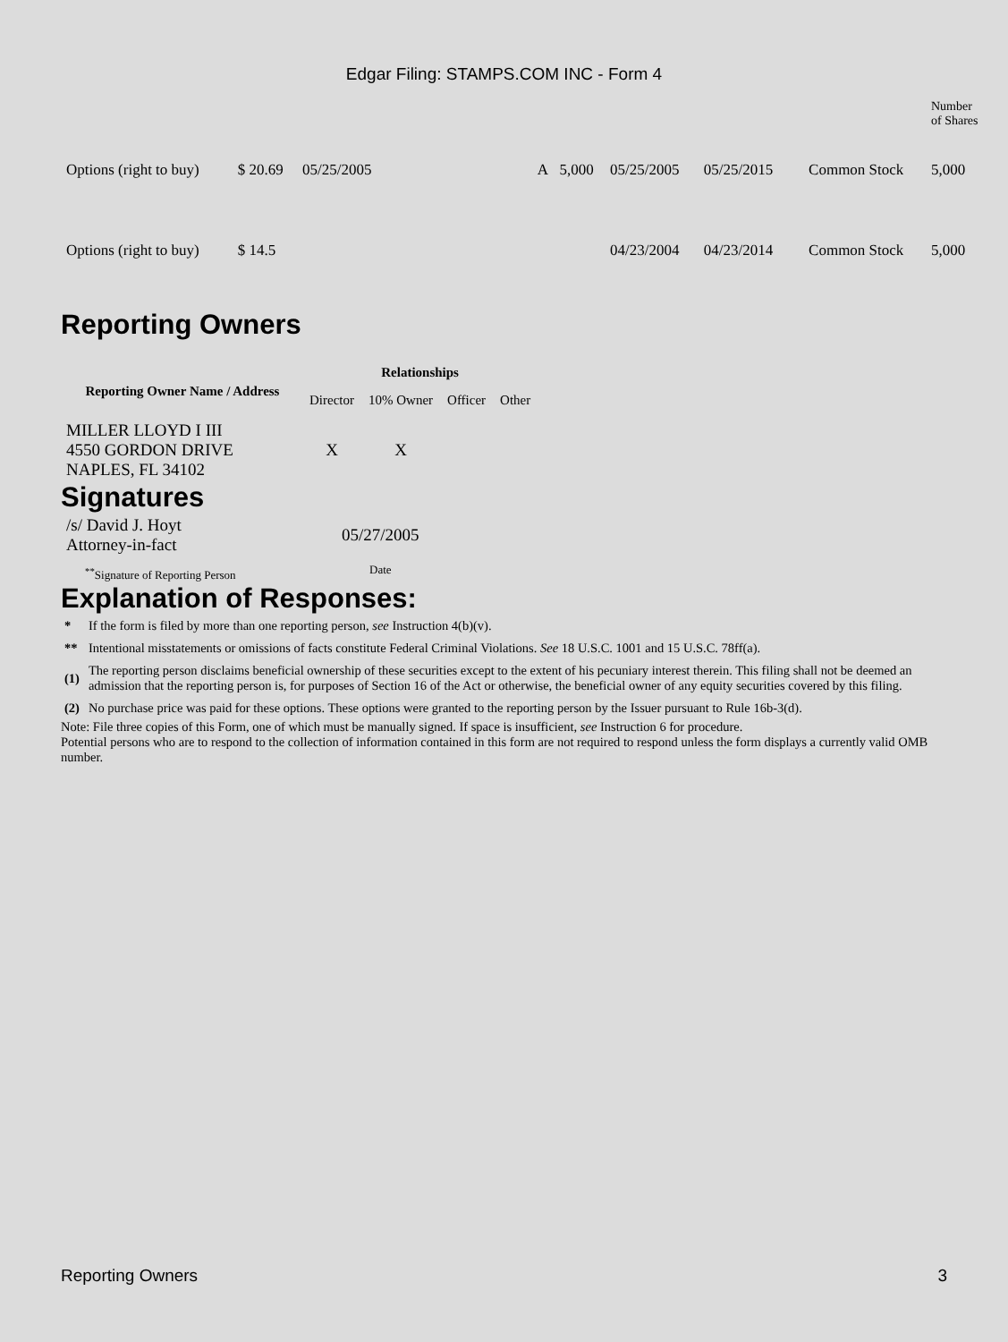Edgar Filing: STAMPS.COM INC - Form 4
| | | | | | | | | | | Number of Shares |
| Options (right to buy) | $ 20.69 | 05/25/2005 | | A | 5,000 | 05/25/2005 | 05/25/2015 | Common Stock | | 5,000 |
| Options (right to buy) | $ 14.5 | | | | | 04/23/2004 | 04/23/2014 | Common Stock | | 5,000 |
Reporting Owners
| Reporting Owner Name / Address | Relationships | | | |
| --- | --- | --- | --- | --- |
| | Director | 10% Owner | Officer | Other |
| MILLER LLOYD I III 4550 GORDON DRIVE NAPLES, FL 34102 | X | X | | |
Signatures
| /s/ David J. Hoyt Attorney-in-fact | 05/27/2005 |
| <sup>**</sup> Signature of Reporting Person | Date |
Explanation of Responses:
| * | If the form is filed by more than one reporting person, see Instruction 4(b)(v). |
| ** | Intentional misstatements or omissions of facts constitute Federal Criminal Violations. See 18 U.S.C. 1001 and 15 U.S.C. 78ff(a). |
| (1) | The reporting person disclaims beneficial ownership of these securities except to the extent of his pecuniary interest therein. This filing shall not be deemed an admission that the reporting person is, for purposes of Section 16 of the Act or otherwise, the beneficial owner of any equity securities covered by this filing. |
| (2) | No purchase price was paid for these options. These options were granted to the reporting person by the Issuer pursuant to Rule 16b-3(d). |
Note: File three copies of this Form, one of which must be manually signed. If space is insufficient, see Instruction 6 for procedure.
Potential persons who are to respond to the collection of information contained in this form are not required to respond unless the form displays a currently valid OMB number.
Reporting Owners 3